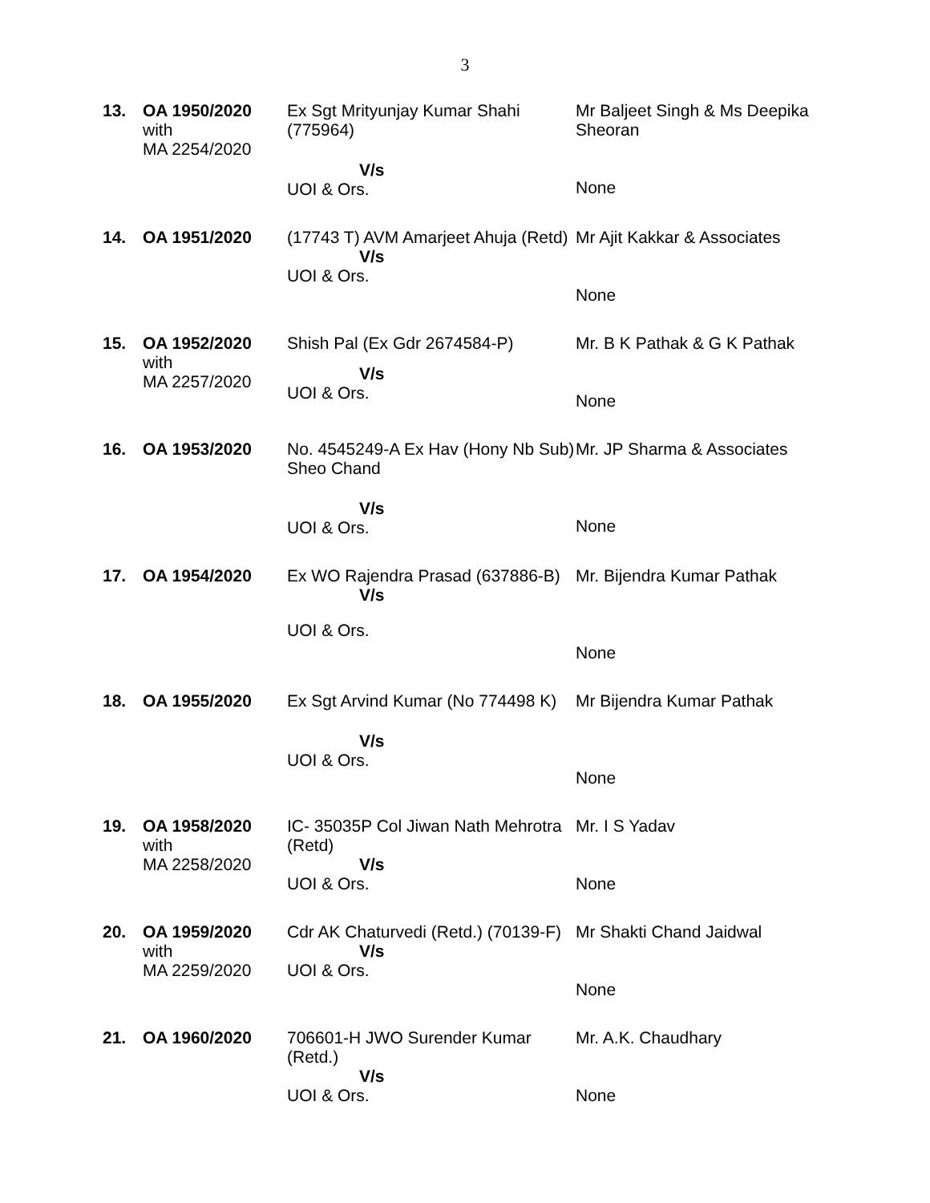3
| 13. | OA 1950/2020 with MA 2254/2020 | Ex Sgt Mrityunjay Kumar Shahi (775964) V/s UOI & Ors. | Mr Baljeet Singh & Ms Deepika Sheoran None |
| 14. | OA 1951/2020 | (17743 T) AVM Amarjeet Ahuja (Retd) V/s UOI & Ors. | Mr Ajit Kakkar & Associates None |
| 15. | OA 1952/2020 with MA 2257/2020 | Shish Pal (Ex Gdr 2674584-P) V/s UOI & Ors. | Mr. B K Pathak & G K Pathak None |
| 16. | OA 1953/2020 | No. 4545249-A Ex Hav (Hony Nb Sub) Sheo Chand V/s UOI & Ors. | Mr. JP Sharma & Associates None |
| 17. | OA 1954/2020 | Ex WO Rajendra Prasad (637886-B) V/s UOI & Ors. | Mr. Bijendra Kumar Pathak None |
| 18. | OA 1955/2020 | Ex Sgt Arvind Kumar (No 774498 K) V/s UOI & Ors. | Mr Bijendra Kumar Pathak None |
| 19. | OA 1958/2020 with MA 2258/2020 | IC- 35035P Col Jiwan Nath Mehrotra (Retd) V/s UOI & Ors. | Mr. I S Yadav None |
| 20. | OA 1959/2020 with MA 2259/2020 | Cdr AK Chaturvedi (Retd.) (70139-F) V/s UOI & Ors. | Mr Shakti Chand Jaidwal None |
| 21. | OA 1960/2020 | 706601-H JWO Surender Kumar (Retd.) V/s UOI & Ors. | Mr. A.K. Chaudhary None |